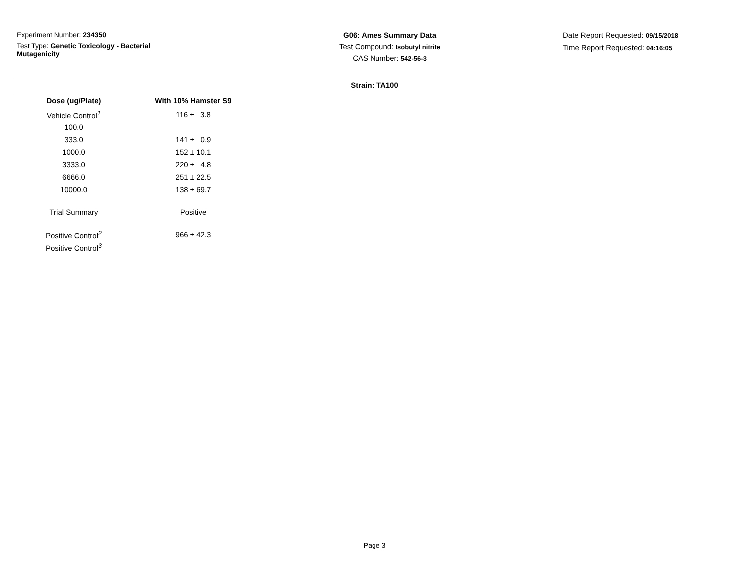Experiment Number: 234350
Test Type: Genetic Toxicology - Bacterial Mutagenicity
G06: Ames Summary Data
Test Compound: Isobutyl nitrite
CAS Number: 542-56-3
Date Report Requested: 09/15/2018
Time Report Requested: 04:16:05
Strain: TA100
| Dose (ug/Plate) | With 10% Hamster S9 |
| --- | --- |
| Vehicle Control<sup>1</sup> | 116 ± 3.8 |
| 100.0 | |
| 333.0 | 141 ± 0.9 |
| 1000.0 | 152 ± 10.1 |
| 3333.0 | 220 ± 4.8 |
| 6666.0 | 251 ± 22.5 |
| 10000.0 | 138 ± 69.7 |
| Trial Summary | Positive |
| Positive Control<sup>2</sup> | 966 ± 42.3 |
| Positive Control<sup>3</sup> | |
Page 3